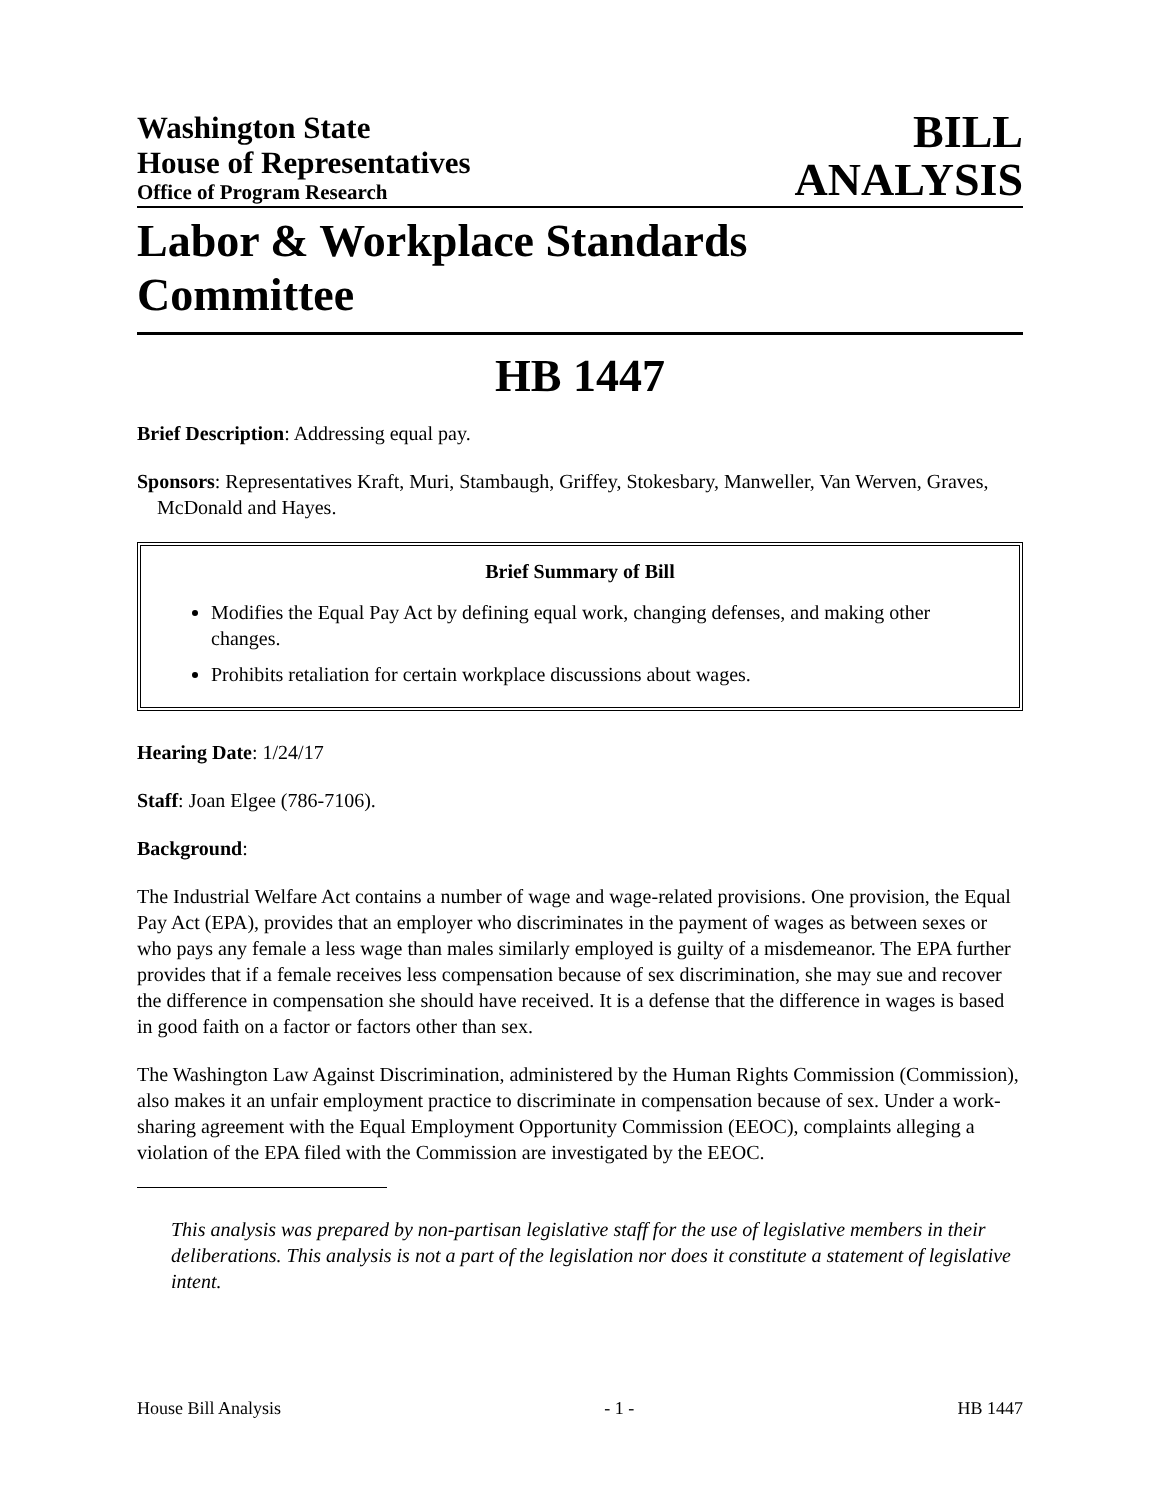Washington State
House of Representatives
Office of Program Research
BILL
ANALYSIS
Labor & Workplace Standards
Committee
HB 1447
Brief Description: Addressing equal pay.
Sponsors: Representatives Kraft, Muri, Stambaugh, Griffey, Stokesbary, Manweller, Van Werven, Graves, McDonald and Hayes.
Brief Summary of Bill
Modifies the Equal Pay Act by defining equal work, changing defenses, and making other changes.
Prohibits retaliation for certain workplace discussions about wages.
Hearing Date: 1/24/17
Staff: Joan Elgee (786-7106).
Background:
The Industrial Welfare Act contains a number of wage and wage-related provisions. One provision, the Equal Pay Act (EPA), provides that an employer who discriminates in the payment of wages as between sexes or who pays any female a less wage than males similarly employed is guilty of a misdemeanor. The EPA further provides that if a female receives less compensation because of sex discrimination, she may sue and recover the difference in compensation she should have received. It is a defense that the difference in wages is based in good faith on a factor or factors other than sex.
The Washington Law Against Discrimination, administered by the Human Rights Commission (Commission), also makes it an unfair employment practice to discriminate in compensation because of sex. Under a work-sharing agreement with the Equal Employment Opportunity Commission (EEOC), complaints alleging a violation of the EPA filed with the Commission are investigated by the EEOC.
This analysis was prepared by non-partisan legislative staff for the use of legislative members in their deliberations. This analysis is not a part of the legislation nor does it constitute a statement of legislative intent.
House Bill Analysis - 1 - HB 1447